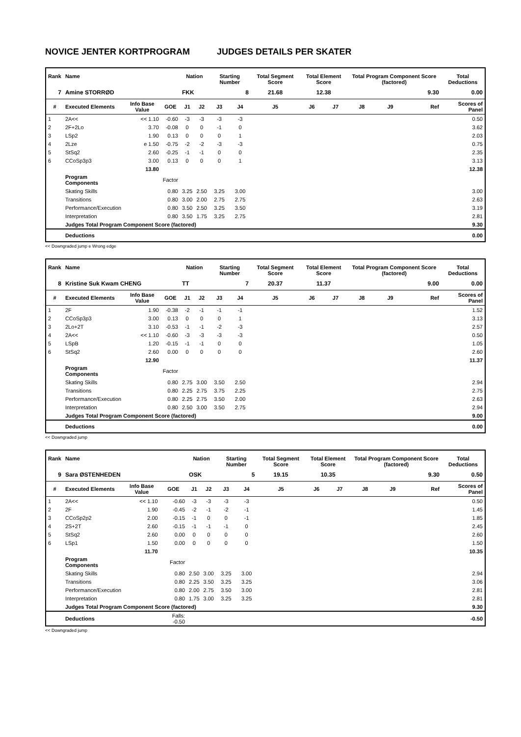NOVICE JENTER KORTPROGRAM JUDGES DETAILS PER SKATER
| Rank | Name | | | Nation | | Starting Number | | Total Segment Score | Total Element Score | | Total Program Component Score (factored) | | | Total Deductions |
| --- | --- | --- | --- | --- | --- | --- | --- | --- | --- | --- | --- | --- | --- | --- |
| 7 | Amine STORRØD | | | FKK | | 8 | | 21.68 | 12.38 | | 9.30 | | | 0.00 |
| # | Executed Elements | Info Base Value | GOE | J1 | J2 | J3 | J4 | J5 | J6 | J7 | J8 | J9 | Ref | Scores of Panel |
| 1 | 2A<< | << 1.10 | -0.60 | -3 | -3 | -3 | -3 | | | | | | | 0.50 |
| 2 | 2F+2Lo | 3.70 | -0.08 | 0 | 0 | -1 | 0 | | | | | | | 3.62 |
| 3 | LSp2 | 1.90 | 0.13 | 0 | 0 | 0 | 1 | | | | | | | 2.03 |
| 4 | 2Lze | e 1.50 | -0.75 | -2 | -2 | -3 | -3 | | | | | | | 0.75 |
| 5 | StSq2 | 2.60 | -0.25 | -1 | -1 | 0 | 0 | | | | | | | 2.35 |
| 6 | CCoSp3p3 | 3.00 | 0.13 | 0 | 0 | 0 | 1 | | | | | | | 3.13 |
| | | 13.80 | | | | | | | | | | | | 12.38 |
| | Program Components | | Factor | | | | | | | | | | | |
| | Skating Skills | | 0.80 | 3.25 | 2.50 | 3.25 | 3.00 | | | | | | | 3.00 |
| | Transitions | | 0.80 | 3.00 | 2.00 | 2.75 | 2.75 | | | | | | | 2.63 |
| | Performance/Execution | | 0.80 | 3.50 | 2.50 | 3.25 | 3.50 | | | | | | | 3.19 |
| | Interpretation | | 0.80 | 3.50 | 1.75 | 3.25 | 2.75 | | | | | | | 2.81 |
| | Judges Total Program Component Score (factored) | | | | | | | | | | | | | 9.30 |
| | Deductions | | | | | | | | | | | | | 0.00 |
<< Downgraded jump e Wrong edge
| Rank | Name | | | Nation | | Starting Number | | Total Segment Score | Total Element Score | | Total Program Component Score (factored) | | | Total Deductions |
| --- | --- | --- | --- | --- | --- | --- | --- | --- | --- | --- | --- | --- | --- | --- |
| 8 | Kristine Suk Kwam CHENG | | | TT | | 7 | | 20.37 | 11.37 | | 9.00 | | | 0.00 |
| # | Executed Elements | Info Base Value | GOE | J1 | J2 | J3 | J4 | J5 | J6 | J7 | J8 | J9 | Ref | Scores of Panel |
| 1 | 2F | 1.90 | -0.38 | -2 | -1 | -1 | -1 | | | | | | | 1.52 |
| 2 | CCoSp3p3 | 3.00 | 0.13 | 0 | 0 | 0 | 1 | | | | | | | 3.13 |
| 3 | 2Lo+2T | 3.10 | -0.53 | -1 | -1 | -2 | -3 | | | | | | | 2.57 |
| 4 | 2A<< | << 1.10 | -0.60 | -3 | -3 | -3 | -3 | | | | | | | 0.50 |
| 5 | LSpB | 1.20 | -0.15 | -1 | -1 | 0 | 0 | | | | | | | 1.05 |
| 6 | StSq2 | 2.60 | 0.00 | 0 | 0 | 0 | 0 | | | | | | | 2.60 |
| | | 12.90 | | | | | | | | | | | | 11.37 |
| | Program Components | | Factor | | | | | | | | | | | |
| | Skating Skills | | 0.80 | 2.75 | 3.00 | 3.50 | 2.50 | | | | | | | 2.94 |
| | Transitions | | 0.80 | 2.25 | 2.75 | 3.75 | 2.25 | | | | | | | 2.75 |
| | Performance/Execution | | 0.80 | 2.25 | 2.75 | 3.50 | 2.00 | | | | | | | 2.63 |
| | Interpretation | | 0.80 | 2.50 | 3.00 | 3.50 | 2.75 | | | | | | | 2.94 |
| | Judges Total Program Component Score (factored) | | | | | | | | | | | | | 9.00 |
| | Deductions | | | | | | | | | | | | | 0.00 |
<< Downgraded jump
| Rank | Name | | | Nation | | Starting Number | | Total Segment Score | Total Element Score | | Total Program Component Score (factored) | | | Total Deductions |
| --- | --- | --- | --- | --- | --- | --- | --- | --- | --- | --- | --- | --- | --- | --- |
| 9 | Sara ØSTENHEDEN | | | OSK | | 5 | | 19.15 | 10.35 | | 9.30 | | | 0.50 |
| # | Executed Elements | Info Base Value | GOE | J1 | J2 | J3 | J4 | J5 | J6 | J7 | J8 | J9 | Ref | Scores of Panel |
| 1 | 2A<< | << 1.10 | -0.60 | -3 | -3 | -3 | -3 | | | | | | | 0.50 |
| 2 | 2F | 1.90 | -0.45 | -2 | -1 | -2 | -1 | | | | | | | 1.45 |
| 3 | CCoSp2p2 | 2.00 | -0.15 | -1 | 0 | 0 | -1 | | | | | | | 1.85 |
| 4 | 2S+2T | 2.60 | -0.15 | -1 | -1 | -1 | 0 | | | | | | | 2.45 |
| 5 | StSq2 | 2.60 | 0.00 | 0 | 0 | 0 | 0 | | | | | | | 2.60 |
| 6 | LSp1 | 1.50 | 0.00 | 0 | 0 | 0 | 0 | | | | | | | 1.50 |
| | | 11.70 | | | | | | | | | | | | 10.35 |
| | Program Components | | Factor | | | | | | | | | | | |
| | Skating Skills | | 0.80 | 2.50 | 3.00 | 3.25 | 3.00 | | | | | | | 2.94 |
| | Transitions | | 0.80 | 2.25 | 3.50 | 3.25 | 3.25 | | | | | | | 3.06 |
| | Performance/Execution | | 0.80 | 2.00 | 2.75 | 3.50 | 3.00 | | | | | | | 2.81 |
| | Interpretation | | 0.80 | 1.75 | 3.00 | 3.25 | 3.25 | | | | | | | 2.81 |
| | Judges Total Program Component Score (factored) | | | | | | | | | | | | | 9.30 |
| | Deductions | | Falls: -0.50 | | | | | | | | | | | -0.50 |
<< Downgraded jump